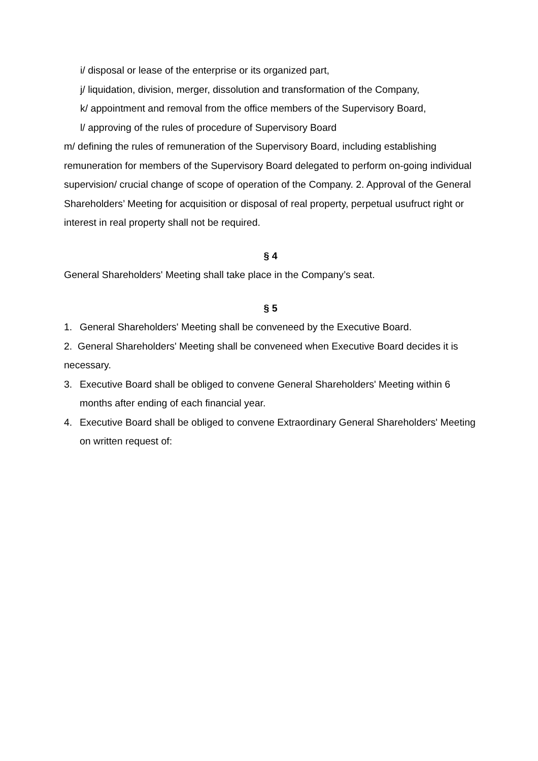i/ disposal or lease of the enterprise or its organized part,
j/ liquidation, division, merger, dissolution and transformation of the Company,
k/ appointment and removal from the office members of the Supervisory Board,
l/ approving of the rules of procedure of Supervisory Board
m/ defining the rules of remuneration of the Supervisory Board, including establishing remuneration for members of the Supervisory Board delegated to perform on-going individual supervision/ crucial change of scope of operation of the Company. 2. Approval of the General Shareholders’ Meeting for acquisition or disposal of real property, perpetual usufruct right or interest in real property shall not be required.
§ 4
General Shareholders' Meeting shall take place in the Company’s seat.
§ 5
1. General Shareholders' Meeting shall be conveneed by the Executive Board.
2. General Shareholders' Meeting shall be conveneed when Executive Board decides it is necessary.
3. Executive Board shall be obliged to convene General Shareholders' Meeting within 6 months after ending of each financial year.
4. Executive Board shall be obliged to convene Extraordinary General Shareholders' Meeting on written request of: